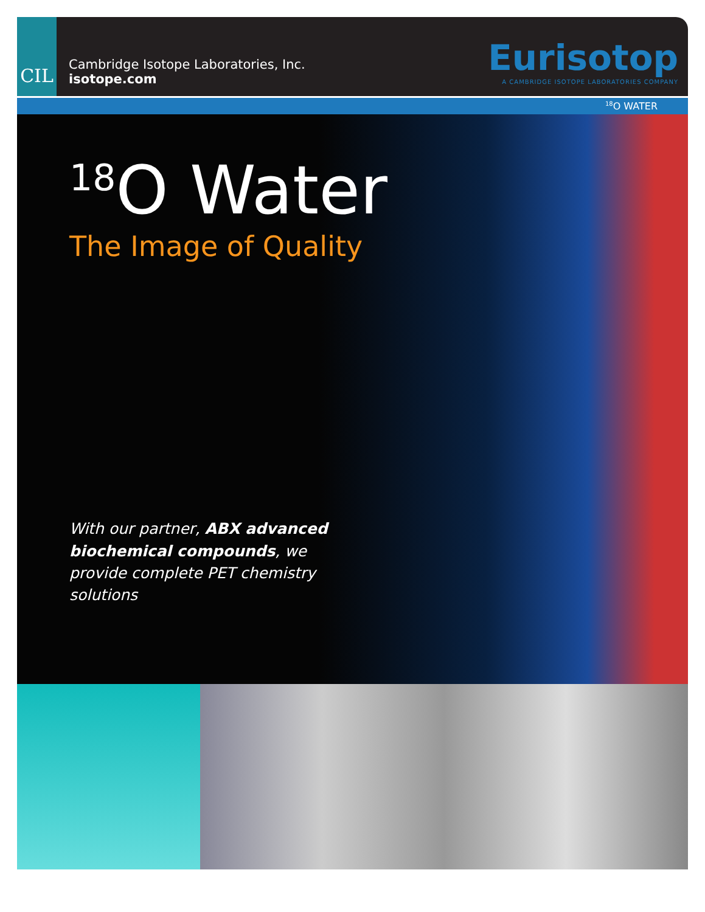CIL
Cambridge Isotope Laboratories, Inc.
isotope.com
Eurisotop
A CAMBRIDGE ISOTOPE LABORATORIES COMPANY
<sup>18</sup>O WATER
<sup>18</sup>O Water
The Image of Quality
With our partner, ABX advanced biochemical compounds, we provide complete PET chemistry solutions